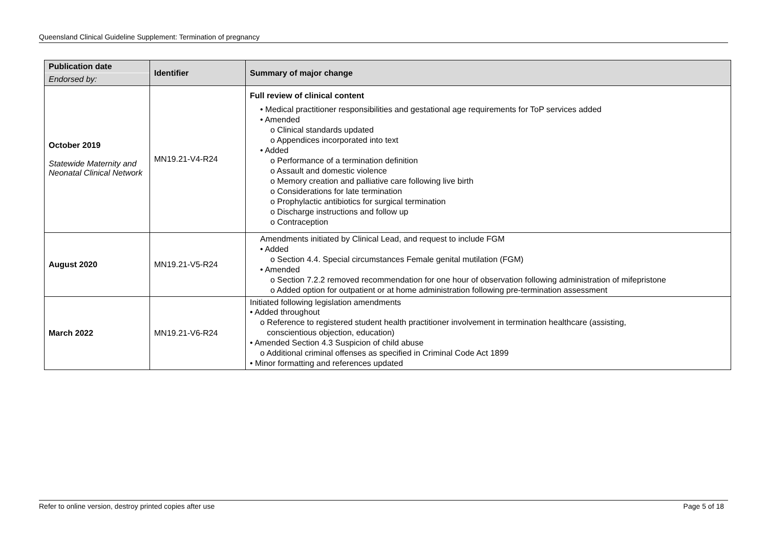Queensland Clinical Guideline Supplement: Termination of pregnancy
| Publication date Endorsed by: | Identifier | Summary of major change |
| --- | --- | --- |
| October 2019 Statewide Maternity and Neonatal Clinical Network | MN19.21-V4-R24 | Full review of clinical content • Medical practitioner responsibilities and gestational age requirements for ToP services added • Amended o Clinical standards updated o Appendices incorporated into text • Added o Performance of a termination definition o Assault and domestic violence o Memory creation and palliative care following live birth o Considerations for late termination o Prophylactic antibiotics for surgical termination o Discharge instructions and follow up o Contraception |
| August 2020 | MN19.21-V5-R24 | Amendments initiated by Clinical Lead, and request to include FGM • Added o Section 4.4. Special circumstances Female genital mutilation (FGM) • Amended o Section 7.2.2 removed recommendation for one hour of observation following administration of mifepristone o Added option for outpatient or at home administration following pre-termination assessment |
| March 2022 | MN19.21-V6-R24 | Initiated following legislation amendments • Added throughout o Reference to registered student health practitioner involvement in termination healthcare (assisting, conscientious objection, education) • Amended Section 4.3 Suspicion of child abuse o Additional criminal offenses as specified in Criminal Code Act 1899 • Minor formatting and references updated |
Refer to online version, destroy printed copies after use Page 5 of 18